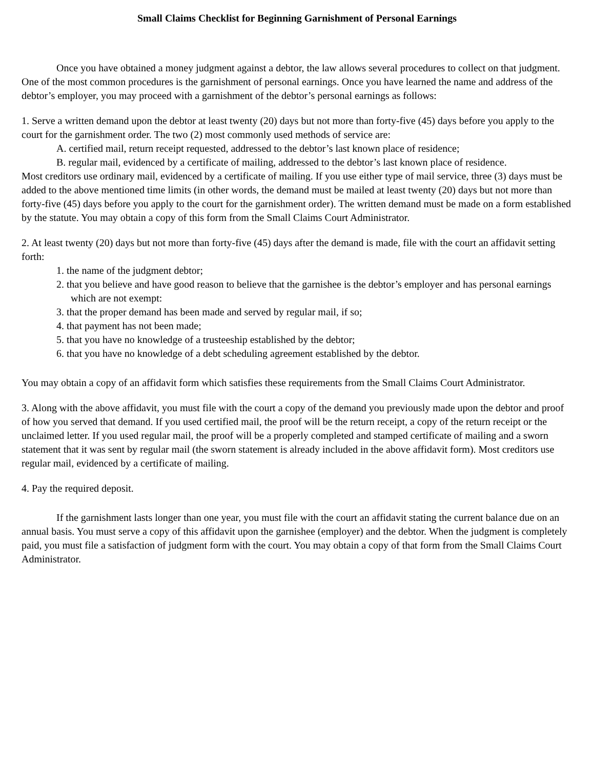Small Claims Checklist for Beginning Garnishment of Personal Earnings
Once you have obtained a money judgment against a debtor, the law allows several procedures to collect on that judgment. One of the most common procedures is the garnishment of personal earnings. Once you have learned the name and address of the debtor’s employer, you may proceed with a garnishment of the debtor’s personal earnings as follows:
1. Serve a written demand upon the debtor at least twenty (20) days but not more than forty-five (45) days before you apply to the court for the garnishment order. The two (2) most commonly used methods of service are:
A. certified mail, return receipt requested, addressed to the debtor’s last known place of residence;
B. regular mail, evidenced by a certificate of mailing, addressed to the debtor’s last known place of residence.
Most creditors use ordinary mail, evidenced by a certificate of mailing. If you use either type of mail service, three (3) days must be added to the above mentioned time limits (in other words, the demand must be mailed at least twenty (20) days but not more than forty-five (45) days before you apply to the court for the garnishment order). The written demand must be made on a form established by the statute. You may obtain a copy of this form from the Small Claims Court Administrator.
2. At least twenty (20) days but not more than forty-five (45) days after the demand is made, file with the court an affidavit setting forth:
1. the name of the judgment debtor;
2. that you believe and have good reason to believe that the garnishee is the debtor’s employer and has personal earnings which are not exempt:
3. that the proper demand has been made and served by regular mail, if so;
4. that payment has not been made;
5. that you have no knowledge of a trusteeship established by the debtor;
6. that you have no knowledge of a debt scheduling agreement established by the debtor.
You may obtain a copy of an affidavit form which satisfies these requirements from the Small Claims Court Administrator.
3. Along with the above affidavit, you must file with the court a copy of the demand you previously made upon the debtor and proof of how you served that demand. If you used certified mail, the proof will be the return receipt, a copy of the return receipt or the unclaimed letter. If you used regular mail, the proof will be a properly completed and stamped certificate of mailing and a sworn statement that it was sent by regular mail (the sworn statement is already included in the above affidavit form). Most creditors use regular mail, evidenced by a certificate of mailing.
4. Pay the required deposit.
If the garnishment lasts longer than one year, you must file with the court an affidavit stating the current balance due on an annual basis. You must serve a copy of this affidavit upon the garnishee (employer) and the debtor. When the judgment is completely paid, you must file a satisfaction of judgment form with the court. You may obtain a copy of that form from the Small Claims Court Administrator.